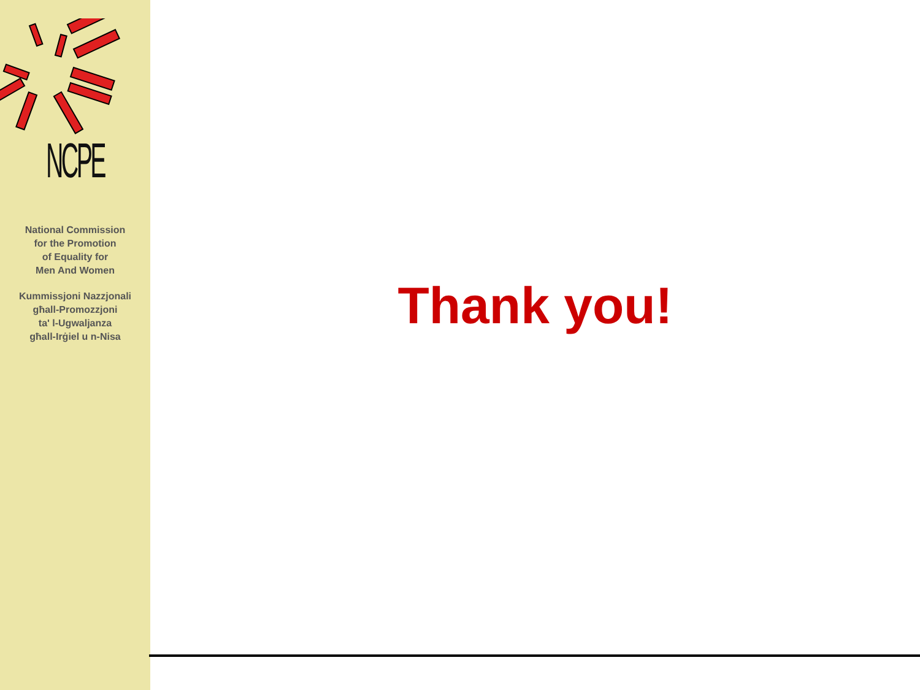NCPE
National Commission
for the Promotion
of Equality for
Men And Women
Kummissjoni Nazzjonali
għall-Promozzjoni
ta' l-Ugwaljanza
għall-Irġiel u n-Nisa
Thank you!